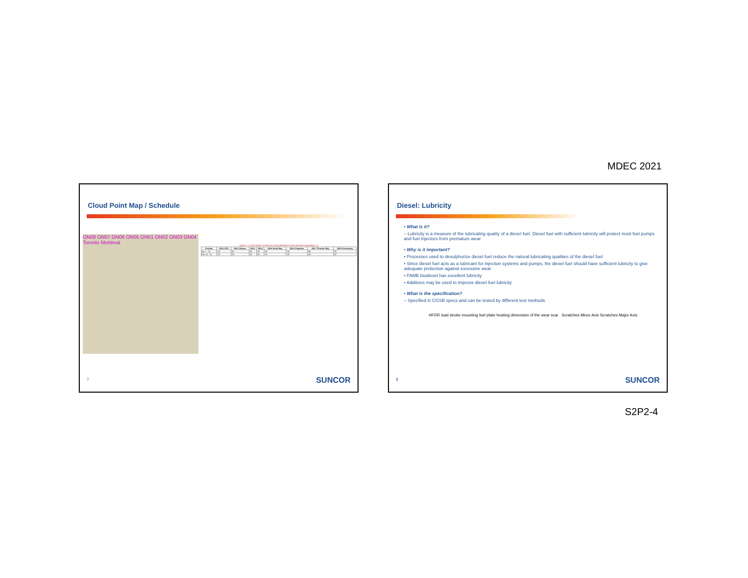MDEC 2021
Cloud Point Map / Schedule
ON08 ON07 ON06 ON05 ON01 ON02 ON03 ON04 Toronto Montreal
TABLE 3: CLOUD POINT SCHEDULE REQUIREMENTS FOR ONTARIO (MAXIMUM °C)
| Periods | ON-1 GTA | ON-2 Ottawa | ON-3 | ON-4 | ON-5 North Bay | ON-6 Chapleau | ON-7 Thunder Bay | ON-8 Armstrong |
| --- | --- | --- | --- | --- | --- | --- | --- | --- |
| Jan 1 - 15 | -23 | -25 | -25 | -30 | -29 | -29 | -34 | -38 |
| Dec 15 - 31 | -23 | -25 | -25 | -30 | -29 | -29 | -34 | -38 |
7 SUNCOR
Diesel: Lubricity
• What is it?
– Lubricity is a measure of the lubricating quality of a diesel fuel. Diesel fuel with sufficient lubricity will protect most fuel pumps and fuel injectors from premature wear.
• Why is it important?
• Processes used to desulphurize diesel fuel reduce the natural lubricating qualities of the diesel fuel
• Since diesel fuel acts as a lubricant for injection systems and pumps, the diesel fuel should have sufficient lubricity to give adequate protection against excessive wear
• FAME biodiesel has excellent lubricity
• Additives may be used to improve diesel fuel lubricity
• What is the specification?
– Specified in CGSB specs and can be tested by different test methods
HFRR load stroke mounting fuel plate heating dimension of the wear scar Scratches Minor Axis Scratches Major Axis
8 SUNCOR
S2P2-4